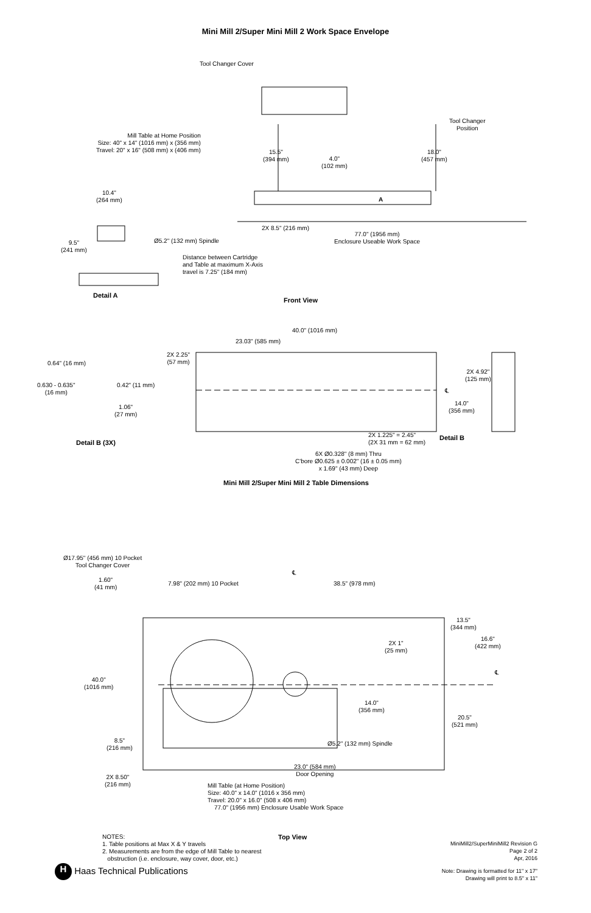Mini Mill 2/Super Mini Mill 2 Work Space Envelope
Tool Changer Cover
Tool Changer
Position
Mill Table at Home Position
Size: 40" x 14" (1016 mm) x (356 mm)
Travel: 20" x 16" (508 mm) x (406 mm)
15.5"
(394 mm)
4.0"
(102 mm)
18.0"
(457 mm)
A
10.4"
(264 mm)
2X 8.5" (216 mm)
77.0" (1956 mm)
Enclosure Useable Work Space
9.5"
(241 mm)
Ø5.2" (132 mm) Spindle
Distance between Cartridge
and Table at maximum X-Axis
travel is 7.25" (184 mm)
Detail A
Front View
40.0" (1016 mm)
23.03" (585 mm)
2X 2.25"
(57 mm)
2X 4.92"
(125 mm)
0.64" (16 mm)
0.630 - 0.635"
(16 mm)
0.42" (11 mm)
℄
14.0"
(356 mm)
1.06"
(27 mm)
2X 1.225" = 2.45"
(2X 31 mm = 62 mm)
Detail B
Detail B (3X)
6X Ø0.328" (8 mm) Thru
C'bore Ø0.625 ± 0.002" (16 ± 0.05 mm)
x 1.69" (43 mm) Deep
Mini Mill 2/Super Mini Mill 2 Table Dimensions
Ø17.95" (456 mm) 10 Pocket
Tool Changer Cover
℄
1.60"
(41 mm)
7.98" (202 mm) 10 Pocket 38.5" (978 mm)
13.5"
(344 mm)
16.6"
(422 mm)
2X 1"
(25 mm)
℄
40.0"
(1016 mm)
14.0"
(356 mm)
20.5"
(521 mm)
8.5"
(216 mm)
Ø5.2" (132 mm) Spindle
23.0" (584 mm)
Door Opening
2X 8.50"
(216 mm)
Mill Table (at Home Position)
Size: 40.0" x 14.0" (1016 x 356 mm)
Travel: 20.0" x 16.0" (508 x 406 mm)
77.0" (1956 mm) Enclosure Usable Work Space
NOTES:
1. Table positions at Max X & Y travels
2. Measurements are from the edge of Mill Table to nearest
obstruction (i.e. enclosure, way cover, door, etc.)
Top View
MiniMill2/SuperMiniMill2 Revision G
Page 2 of 2
Apr, 2016
Note: Drawing is formatted for 11" x 17"
Drawing will print to 8.5" x 11"
H Haas Technical Publications